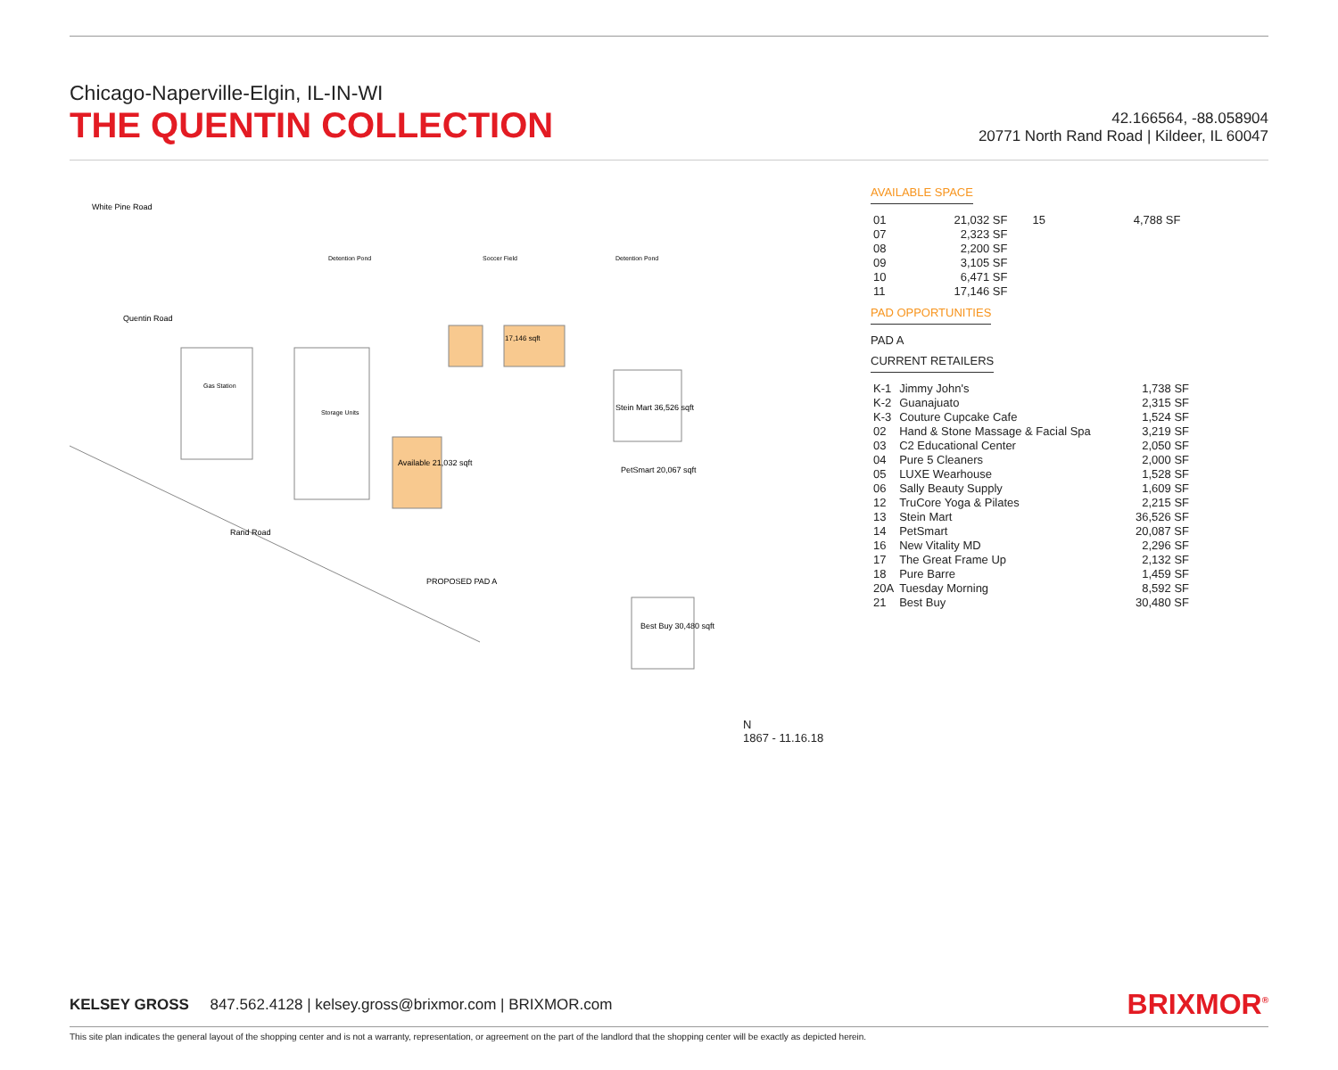Chicago-Naperville-Elgin, IL-IN-WI
THE QUENTIN COLLECTION
42.166564, -88.058904
20771 North Rand Road | Kildeer, IL 60047
Gas Station
Storage Units
Detention Pond
Soccer Field
Detention Pond
Available 21,032 sqft
17,146 sqft
Stein Mart 36,526 sqft
PetSmart 20,067 sqft
Best Buy 30,480 sqft
Rand Road
Quentin Road
White Pine Road
PROPOSED PAD A
AVAILABLE SPACE
| 01 | 21,032 SF | 15 | 4,788 SF |
| 07 | 2,323 SF | | |
| 08 | 2,200 SF | | |
| 09 | 3,105 SF | | |
| 10 | 6,471 SF | | |
| 11 | 17,146 SF | | |
PAD OPPORTUNITIES
PAD A
CURRENT RETAILERS
| K-1 | Jimmy John's | 1,738 SF |
| K-2 | Guanajuato | 2,315 SF |
| K-3 | Couture Cupcake Cafe | 1,524 SF |
| 02 | Hand & Stone Massage & Facial Spa | 3,219 SF |
| 03 | C2 Educational Center | 2,050 SF |
| 04 | Pure 5 Cleaners | 2,000 SF |
| 05 | LUXE Wearhouse | 1,528 SF |
| 06 | Sally Beauty Supply | 1,609 SF |
| 12 | TruCore Yoga & Pilates | 2,215 SF |
| 13 | Stein Mart | 36,526 SF |
| 14 | PetSmart | 20,087 SF |
| 16 | New Vitality MD | 2,296 SF |
| 17 | The Great Frame Up | 2,132 SF |
| 18 | Pure Barre | 1,459 SF |
| 20A | Tuesday Morning | 8,592 SF |
| 21 | Best Buy | 30,480 SF |
N
1867 - 11.16.18
KELSEY GROSS 847.562.4128 | kelsey.gross@brixmor.com | BRIXMOR.com
BRIXMOR<sup>®</sup>
This site plan indicates the general layout of the shopping center and is not a warranty, representation, or agreement on the part of the landlord that the shopping center will be exactly as depicted herein.